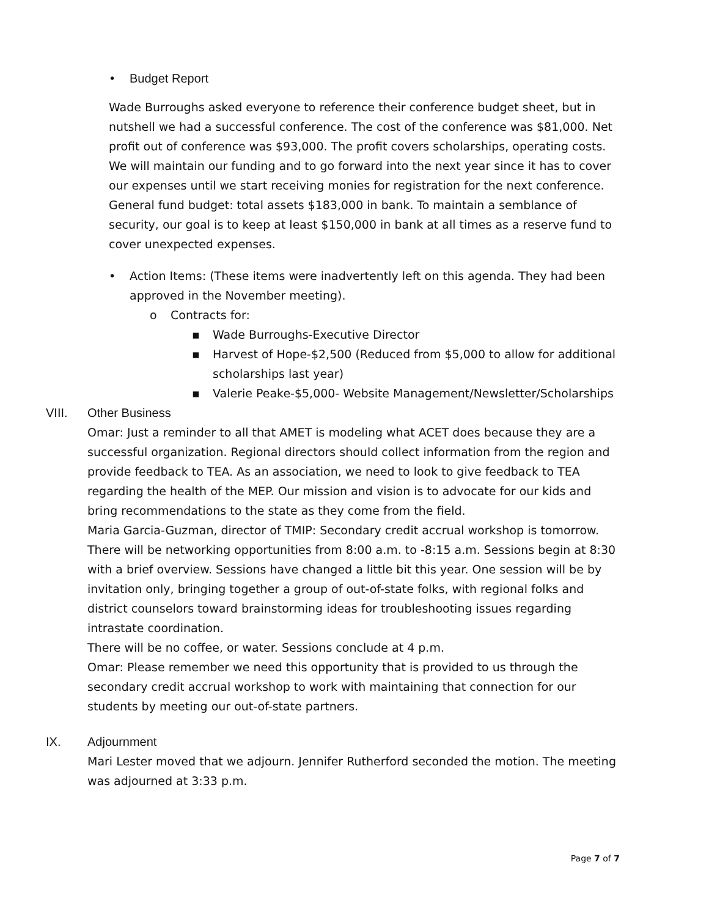• Budget Report
Wade Burroughs asked everyone to reference their conference budget sheet, but in nutshell we had a successful conference. The cost of the conference was $81,000. Net profit out of conference was $93,000. The profit covers scholarships, operating costs. We will maintain our funding and to go forward into the next year since it has to cover our expenses until we start receiving monies for registration for the next conference. General fund budget: total assets $183,000 in bank. To maintain a semblance of security, our goal is to keep at least $150,000 in bank at all times as a reserve fund to cover unexpected expenses.
• Action Items: (These items were inadvertently left on this agenda. They had been approved in the November meeting).
o Contracts for:
▪ Wade Burroughs-Executive Director
▪ Harvest of Hope-$2,500 (Reduced from $5,000 to allow for additional scholarships last year)
▪ Valerie Peake-$5,000- Website Management/Newsletter/Scholarships
VIII. Other Business
Omar: Just a reminder to all that AMET is modeling what ACET does because they are a successful organization. Regional directors should collect information from the region and provide feedback to TEA. As an association, we need to look to give feedback to TEA regarding the health of the MEP. Our mission and vision is to advocate for our kids and bring recommendations to the state as they come from the field.
Maria Garcia-Guzman, director of TMIP: Secondary credit accrual workshop is tomorrow. There will be networking opportunities from 8:00 a.m. to -8:15 a.m. Sessions begin at 8:30 with a brief overview. Sessions have changed a little bit this year. One session will be by invitation only, bringing together a group of out-of-state folks, with regional folks and district counselors toward brainstorming ideas for troubleshooting issues regarding intrastate coordination.
There will be no coffee, or water. Sessions conclude at 4 p.m.
Omar: Please remember we need this opportunity that is provided to us through the secondary credit accrual workshop to work with maintaining that connection for our students by meeting our out-of-state partners.
IX. Adjournment
Mari Lester moved that we adjourn. Jennifer Rutherford seconded the motion. The meeting was adjourned at 3:33 p.m.
Page 7 of 7